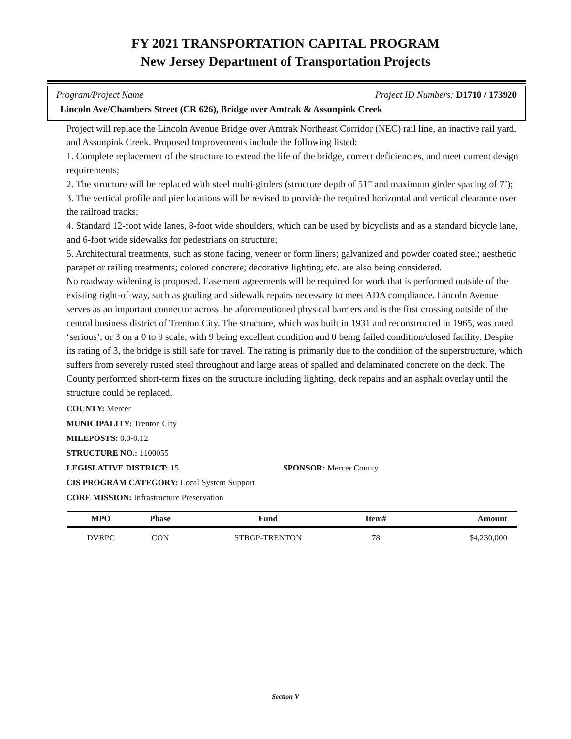FY 2021 TRANSPORTATION CAPITAL PROGRAM
New Jersey Department of Transportation Projects
Program/Project Name Project ID Numbers: D1710 / 173920
Lincoln Ave/Chambers Street (CR 626), Bridge over Amtrak & Assunpink Creek
Project will replace the Lincoln Avenue Bridge over Amtrak Northeast Corridor (NEC) rail line, an inactive rail yard, and Assunpink Creek. Proposed Improvements include the following listed:
1. Complete replacement of the structure to extend the life of the bridge, correct deficiencies, and meet current design requirements;
2. The structure will be replaced with steel multi-girders (structure depth of 51” and maximum girder spacing of 7’);
3. The vertical profile and pier locations will be revised to provide the required horizontal and vertical clearance over the railroad tracks;
4. Standard 12-foot wide lanes, 8-foot wide shoulders, which can be used by bicyclists and as a standard bicycle lane, and 6-foot wide sidewalks for pedestrians on structure;
5. Architectural treatments, such as stone facing, veneer or form liners; galvanized and powder coated steel; aesthetic parapet or railing treatments; colored concrete; decorative lighting; etc. are also being considered.
No roadway widening is proposed. Easement agreements will be required for work that is performed outside of the existing right-of-way, such as grading and sidewalk repairs necessary to meet ADA compliance. Lincoln Avenue serves as an important connector across the aforementioned physical barriers and is the first crossing outside of the central business district of Trenton City. The structure, which was built in 1931 and reconstructed in 1965, was rated ‘serious’, or 3 on a 0 to 9 scale, with 9 being excellent condition and 0 being failed condition/closed facility. Despite its rating of 3, the bridge is still safe for travel. The rating is primarily due to the condition of the superstructure, which suffers from severely rusted steel throughout and large areas of spalled and delaminated concrete on the deck. The County performed short-term fixes on the structure including lighting, deck repairs and an asphalt overlay until the structure could be replaced.
COUNTY: Mercer
MUNICIPALITY: Trenton City
MILEPOSTS: 0.0-0.12
STRUCTURE NO.: 1100055
LEGISLATIVE DISTRICT: 15 SPONSOR: Mercer County
CIS PROGRAM CATEGORY: Local System Support
CORE MISSION: Infrastructure Preservation
| MPO | Phase | Fund | Item# | Amount |
| --- | --- | --- | --- | --- |
| DVRPC | CON | STBGP-TRENTON | 78 | $4,230,000 |
Section V